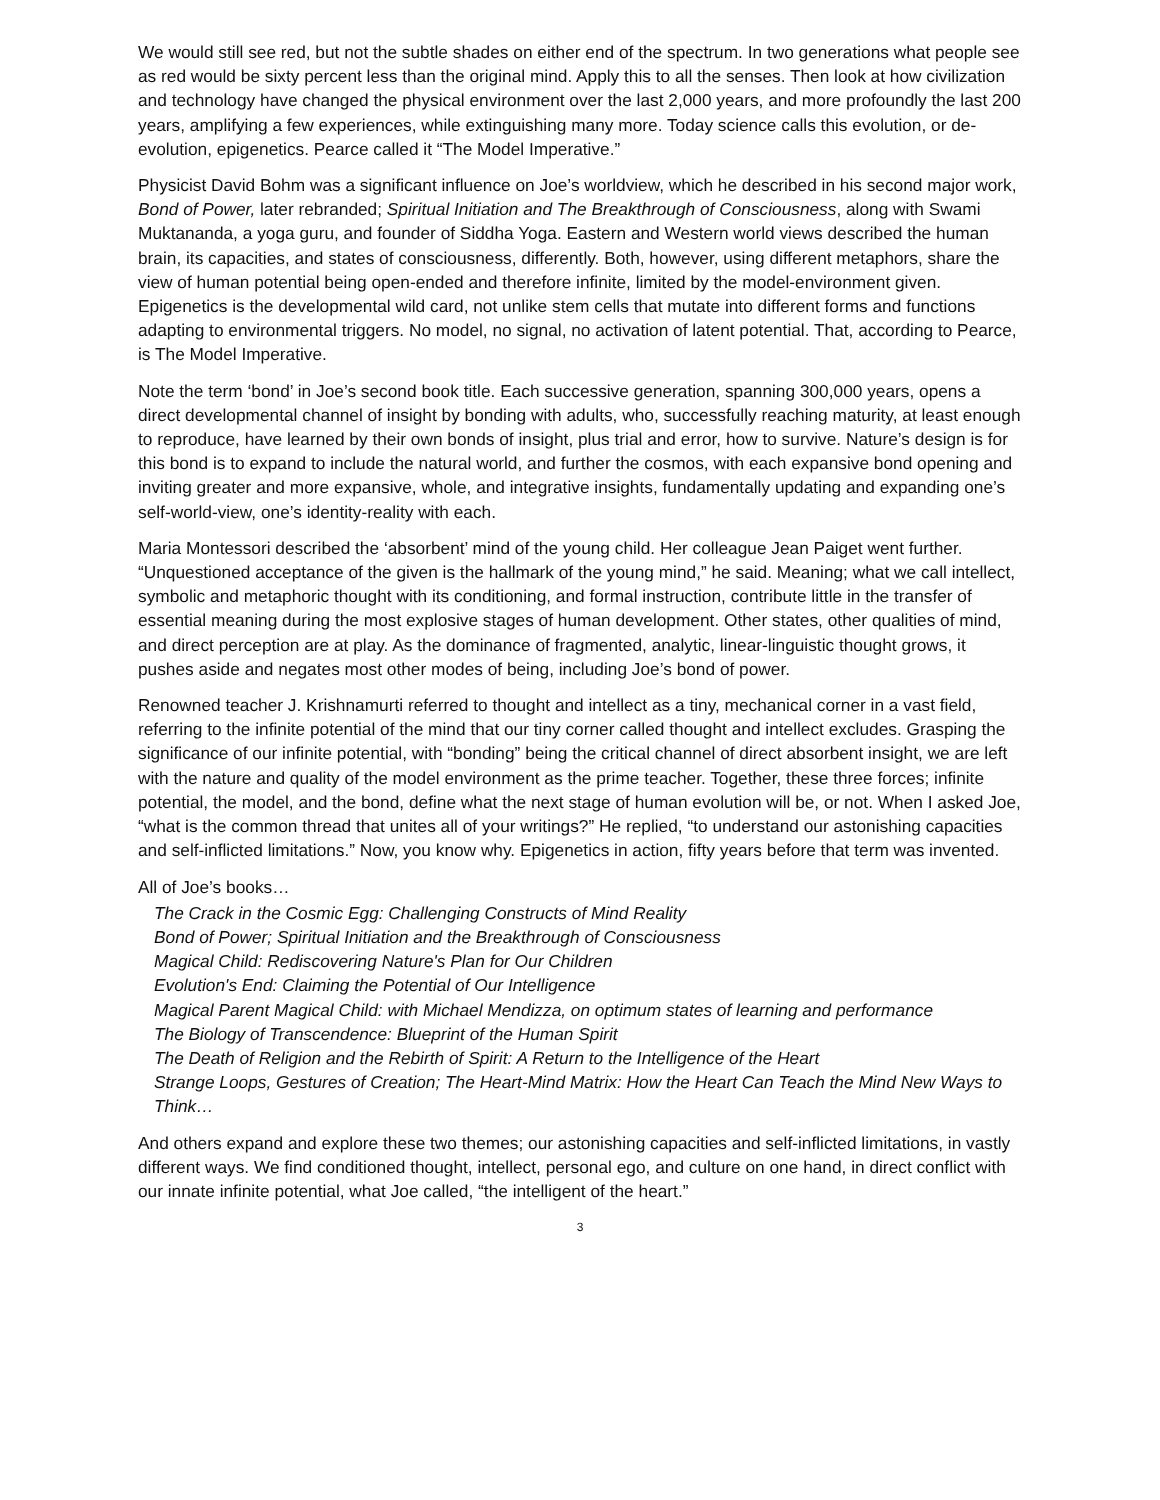We would still see red, but not the subtle shades on either end of the spectrum. In two generations what people see as red would be sixty percent less than the original mind. Apply this to all the senses. Then look at how civilization and technology have changed the physical environment over the last 2,000 years, and more profoundly the last 200 years, amplifying a few experiences, while extinguishing many more. Today science calls this evolution, or de-evolution, epigenetics. Pearce called it “The Model Imperative.”
Physicist David Bohm was a significant influence on Joe’s worldview, which he described in his second major work, Bond of Power, later rebranded; Spiritual Initiation and The Breakthrough of Consciousness, along with Swami Muktananda, a yoga guru, and founder of Siddha Yoga. Eastern and Western world views described the human brain, its capacities, and states of consciousness, differently. Both, however, using different metaphors, share the view of human potential being open-ended and therefore infinite, limited by the model-environment given. Epigenetics is the developmental wild card, not unlike stem cells that mutate into different forms and functions adapting to environmental triggers. No model, no signal, no activation of latent potential. That, according to Pearce, is The Model Imperative.
Note the term ‘bond’ in Joe’s second book title. Each successive generation, spanning 300,000 years, opens a direct developmental channel of insight by bonding with adults, who, successfully reaching maturity, at least enough to reproduce, have learned by their own bonds of insight, plus trial and error, how to survive. Nature’s design is for this bond is to expand to include the natural world, and further the cosmos, with each expansive bond opening and inviting greater and more expansive, whole, and integrative insights, fundamentally updating and expanding one’s self-world-view, one’s identity-reality with each.
Maria Montessori described the ‘absorbent’ mind of the young child. Her colleague Jean Paiget went further. “Unquestioned acceptance of the given is the hallmark of the young mind,” he said. Meaning; what we call intellect, symbolic and metaphoric thought with its conditioning, and formal instruction, contribute little in the transfer of essential meaning during the most explosive stages of human development. Other states, other qualities of mind, and direct perception are at play. As the dominance of fragmented, analytic, linear-linguistic thought grows, it pushes aside and negates most other modes of being, including Joe’s bond of power.
Renowned teacher J. Krishnamurti referred to thought and intellect as a tiny, mechanical corner in a vast field, referring to the infinite potential of the mind that our tiny corner called thought and intellect excludes. Grasping the significance of our infinite potential, with “bonding” being the critical channel of direct absorbent insight, we are left with the nature and quality of the model environment as the prime teacher. Together, these three forces; infinite potential, the model, and the bond, define what the next stage of human evolution will be, or not. When I asked Joe, “what is the common thread that unites all of your writings?” He replied, “to understand our astonishing capacities and self-inflicted limitations.” Now, you know why. Epigenetics in action, fifty years before that term was invented.
All of Joe’s books…
The Crack in the Cosmic Egg: Challenging Constructs of Mind Reality
Bond of Power; Spiritual Initiation and the Breakthrough of Consciousness
Magical Child: Rediscovering Nature's Plan for Our Children
Evolution's End: Claiming the Potential of Our Intelligence
Magical Parent Magical Child: with Michael Mendizza, on optimum states of learning and performance
The Biology of Transcendence: Blueprint of the Human Spirit
The Death of Religion and the Rebirth of Spirit: A Return to the Intelligence of the Heart
Strange Loops, Gestures of Creation; The Heart-Mind Matrix: How the Heart Can Teach the Mind New Ways to Think…
And others expand and explore these two themes; our astonishing capacities and self-inflicted limitations, in vastly different ways. We find conditioned thought, intellect, personal ego, and culture on one hand, in direct conflict with our innate infinite potential, what Joe called, “the intelligent of the heart.”
3